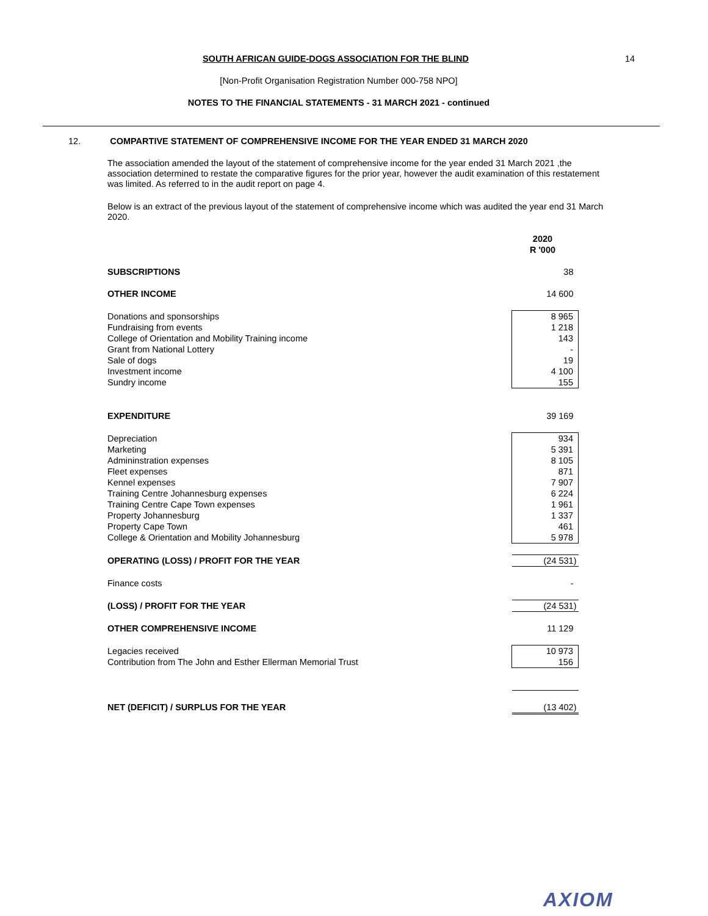14
SOUTH AFRICAN GUIDE-DOGS ASSOCIATION FOR THE BLIND
[Non-Profit Organisation Registration Number 000-758 NPO]
NOTES TO THE FINANCIAL STATEMENTS - 31 MARCH 2021 - continued
12. COMPARTIVE STATEMENT OF COMPREHENSIVE INCOME FOR THE YEAR ENDED 31 MARCH 2020
The association amended the layout of the statement of comprehensive income for the year ended 31 March 2021 ,the association determined to restate the comparative figures for the prior year, however the audit examination of this restatement was limited. As referred to in the audit report on page 4.
Below is an extract of the previous layout of the statement of comprehensive income which was audited the year end 31 March 2020.
| | 2020 R '000 |
| SUBSCRIPTIONS | 38 |
| OTHER INCOME | 14 600 |
| Donations and sponsorships | 8 965 |
| Fundraising from events | 1 218 |
| College of Orientation and Mobility Training income | 143 |
| Grant from National Lottery | - |
| Sale of dogs | 19 |
| Investment income | 4 100 |
| Sundry income | 155 |
| EXPENDITURE | 39 169 |
| Depreciation | 934 |
| Marketing | 5 391 |
| Admininstration expenses | 8 105 |
| Fleet expenses | 871 |
| Kennel expenses | 7 907 |
| Training Centre Johannesburg expenses | 6 224 |
| Training Centre Cape Town expenses | 1 961 |
| Property Johannesburg | 1 337 |
| Property Cape Town | 461 |
| College & Orientation and Mobility Johannesburg | 5 978 |
| OPERATING (LOSS) / PROFIT FOR THE YEAR | (24 531) |
| Finance costs | - |
| (LOSS) / PROFIT FOR THE YEAR | (24 531) |
| OTHER COMPREHENSIVE INCOME | 11 129 |
| Legacies received | 10 973 |
| Contribution from The John and Esther Ellerman Memorial Trust | 156 |
| NET (DEFICIT) / SURPLUS FOR THE YEAR | (13 402) |
AXIOM